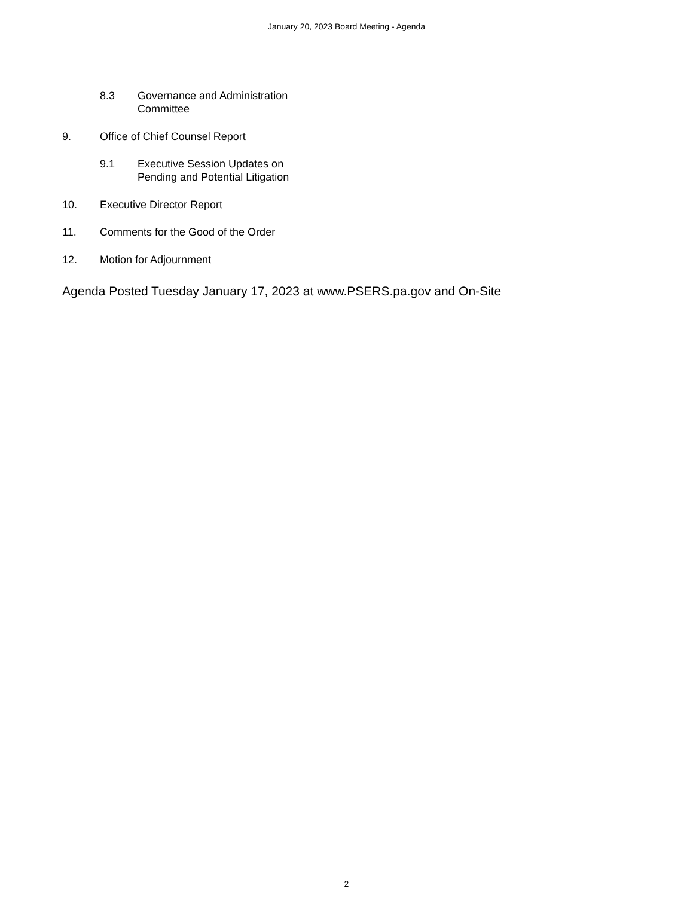January 20, 2023 Board Meeting - Agenda
8.3 Governance and Administration
Committee
9. Office of Chief Counsel Report
9.1 Executive Session Updates on
Pending and Potential Litigation
10. Executive Director Report
11. Comments for the Good of the Order
12. Motion for Adjournment
Agenda Posted Tuesday January 17, 2023 at www.PSERS.pa.gov and On-Site
2